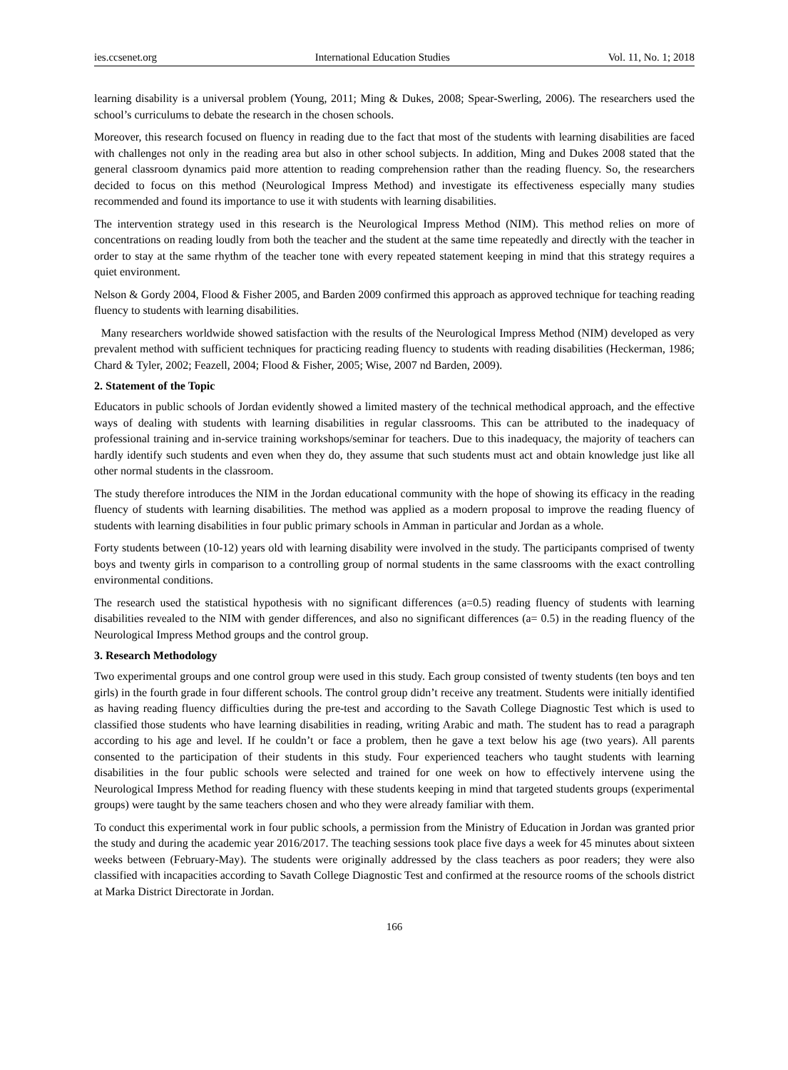ies.ccsenet.org International Education Studies Vol. 11, No. 1; 2018
learning disability is a universal problem (Young, 2011; Ming & Dukes, 2008; Spear-Swerling, 2006). The researchers used the school’s curriculums to debate the research in the chosen schools.
Moreover, this research focused on fluency in reading due to the fact that most of the students with learning disabilities are faced with challenges not only in the reading area but also in other school subjects. In addition, Ming and Dukes 2008 stated that the general classroom dynamics paid more attention to reading comprehension rather than the reading fluency. So, the researchers decided to focus on this method (Neurological Impress Method) and investigate its effectiveness especially many studies recommended and found its importance to use it with students with learning disabilities.
The intervention strategy used in this research is the Neurological Impress Method (NIM). This method relies on more of concentrations on reading loudly from both the teacher and the student at the same time repeatedly and directly with the teacher in order to stay at the same rhythm of the teacher tone with every repeated statement keeping in mind that this strategy requires a quiet environment.
Nelson & Gordy 2004, Flood & Fisher 2005, and Barden 2009 confirmed this approach as approved technique for teaching reading fluency to students with learning disabilities.
Many researchers worldwide showed satisfaction with the results of the Neurological Impress Method (NIM) developed as very prevalent method with sufficient techniques for practicing reading fluency to students with reading disabilities (Heckerman, 1986; Chard & Tyler, 2002; Feazell, 2004; Flood & Fisher, 2005; Wise, 2007 nd Barden, 2009).
2. Statement of the Topic
Educators in public schools of Jordan evidently showed a limited mastery of the technical methodical approach, and the effective ways of dealing with students with learning disabilities in regular classrooms. This can be attributed to the inadequacy of professional training and in-service training workshops/seminar for teachers. Due to this inadequacy, the majority of teachers can hardly identify such students and even when they do, they assume that such students must act and obtain knowledge just like all other normal students in the classroom.
The study therefore introduces the NIM in the Jordan educational community with the hope of showing its efficacy in the reading fluency of students with learning disabilities. The method was applied as a modern proposal to improve the reading fluency of students with learning disabilities in four public primary schools in Amman in particular and Jordan as a whole.
Forty students between (10-12) years old with learning disability were involved in the study. The participants comprised of twenty boys and twenty girls in comparison to a controlling group of normal students in the same classrooms with the exact controlling environmental conditions.
The research used the statistical hypothesis with no significant differences (a=0.5) reading fluency of students with learning disabilities revealed to the NIM with gender differences, and also no significant differences (a= 0.5) in the reading fluency of the Neurological Impress Method groups and the control group.
3. Research Methodology
Two experimental groups and one control group were used in this study. Each group consisted of twenty students (ten boys and ten girls) in the fourth grade in four different schools. The control group didn’t receive any treatment. Students were initially identified as having reading fluency difficulties during the pre-test and according to the Savath College Diagnostic Test which is used to classified those students who have learning disabilities in reading, writing Arabic and math. The student has to read a paragraph according to his age and level. If he couldn’t or face a problem, then he gave a text below his age (two years). All parents consented to the participation of their students in this study. Four experienced teachers who taught students with learning disabilities in the four public schools were selected and trained for one week on how to effectively intervene using the Neurological Impress Method for reading fluency with these students keeping in mind that targeted students groups (experimental groups) were taught by the same teachers chosen and who they were already familiar with them.
To conduct this experimental work in four public schools, a permission from the Ministry of Education in Jordan was granted prior the study and during the academic year 2016/2017. The teaching sessions took place five days a week for 45 minutes about sixteen weeks between (February-May). The students were originally addressed by the class teachers as poor readers; they were also classified with incapacities according to Savath College Diagnostic Test and confirmed at the resource rooms of the schools district at Marka District Directorate in Jordan.
166